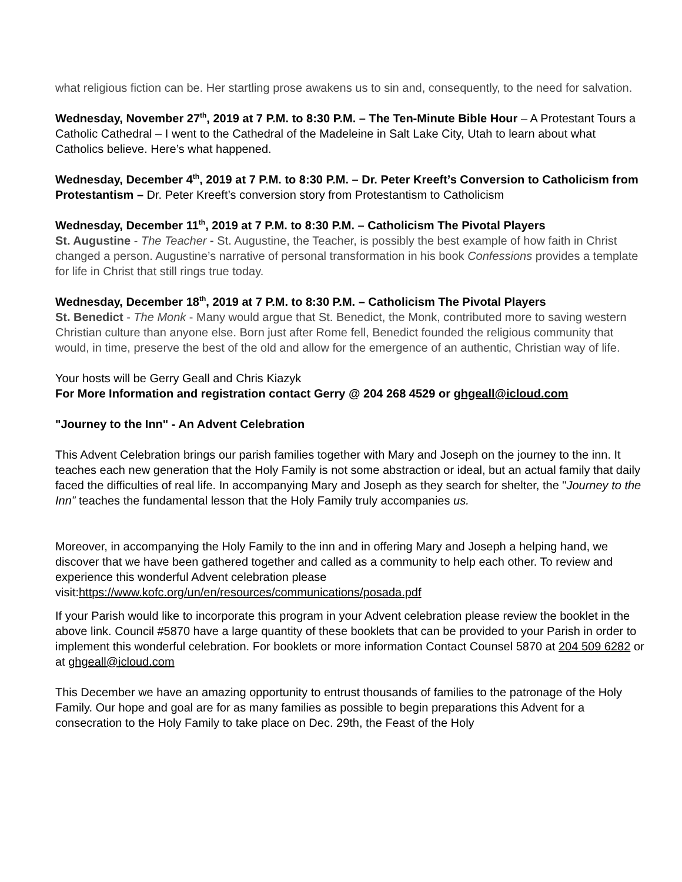what religious fiction can be. Her startling prose awakens us to sin and, consequently, to the need for salvation.
Wednesday, November 27<sup>th</sup>, 2019 at 7 P.M. to 8:30 P.M. – The Ten-Minute Bible Hour – A Protestant Tours a Catholic Cathedral – I went to the Cathedral of the Madeleine in Salt Lake City, Utah to learn about what Catholics believe. Here’s what happened.
Wednesday, December 4<sup>th</sup>, 2019 at 7 P.M. to 8:30 P.M. – Dr. Peter Kreeft’s Conversion to Catholicism from Protestantism – Dr. Peter Kreeft’s conversion story from Protestantism to Catholicism
Wednesday, December 11<sup>th</sup>, 2019 at 7 P.M. to 8:30 P.M. – Catholicism The Pivotal Players
St. Augustine - The Teacher - St. Augustine, the Teacher, is possibly the best example of how faith in Christ changed a person. Augustine’s narrative of personal transformation in his book Confessions provides a template for life in Christ that still rings true today.
Wednesday, December 18<sup>th</sup>, 2019 at 7 P.M. to 8:30 P.M. – Catholicism The Pivotal Players
St. Benedict - The Monk - Many would argue that St. Benedict, the Monk, contributed more to saving western Christian culture than anyone else. Born just after Rome fell, Benedict founded the religious community that would, in time, preserve the best of the old and allow for the emergence of an authentic, Christian way of life.
Your hosts will be Gerry Geall and Chris Kiazyk
For More Information and registration contact Gerry @ 204 268 4529 or ghgeall@icloud.com
"Journey to the Inn" - An Advent Celebration
This Advent Celebration brings our parish families together with Mary and Joseph on the journey to the inn. It teaches each new generation that the Holy Family is not some abstraction or ideal, but an actual family that daily faced the difficulties of real life. In accompanying Mary and Joseph as they search for shelter, the "Journey to the Inn” teaches the fundamental lesson that the Holy Family truly accompanies us.
Moreover, in accompanying the Holy Family to the inn and in offering Mary and Joseph a helping hand, we discover that we have been gathered together and called as a community to help each other. To review and experience this wonderful Advent celebration please visit:https://www.kofc.org/un/en/resources/communications/posada.pdf
If your Parish would like to incorporate this program in your Advent celebration please review the booklet in the above link. Council #5870 have a large quantity of these booklets that can be provided to your Parish in order to implement this wonderful celebration. For booklets or more information Contact Counsel 5870 at 204 509 6282 or at ghgeall@icloud.com
This December we have an amazing opportunity to entrust thousands of families to the patronage of the Holy Family. Our hope and goal are for as many families as possible to begin preparations this Advent for a consecration to the Holy Family to take place on Dec. 29th, the Feast of the Holy